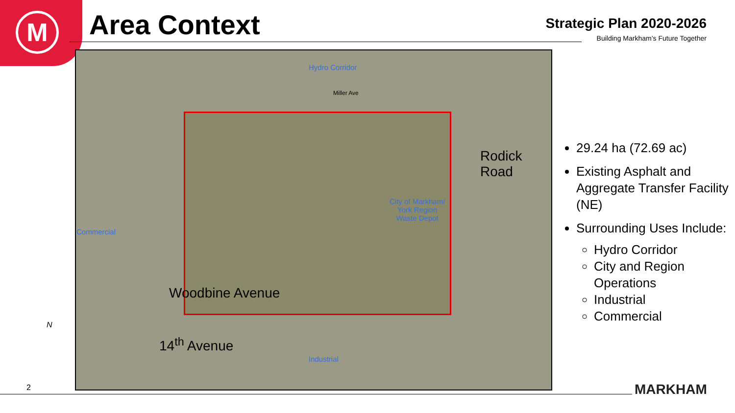M
Area Context
Strategic Plan 2020-2026
Building Markham’s Future Together
Hydro Corridor
Miller Ave
Commercial
City of Markham/
York Region
Waste Depot
Industrial
Woodbine Avenue
Rodick Road
14<sup>th</sup> Avenue
29.24 ha (72.69 ac)
Existing Asphalt and Aggregate Transfer Facility (NE)
Surrounding Uses Include:
Hydro Corridor
City and Region Operations
Industrial
Commercial
N
2 MARKHAM